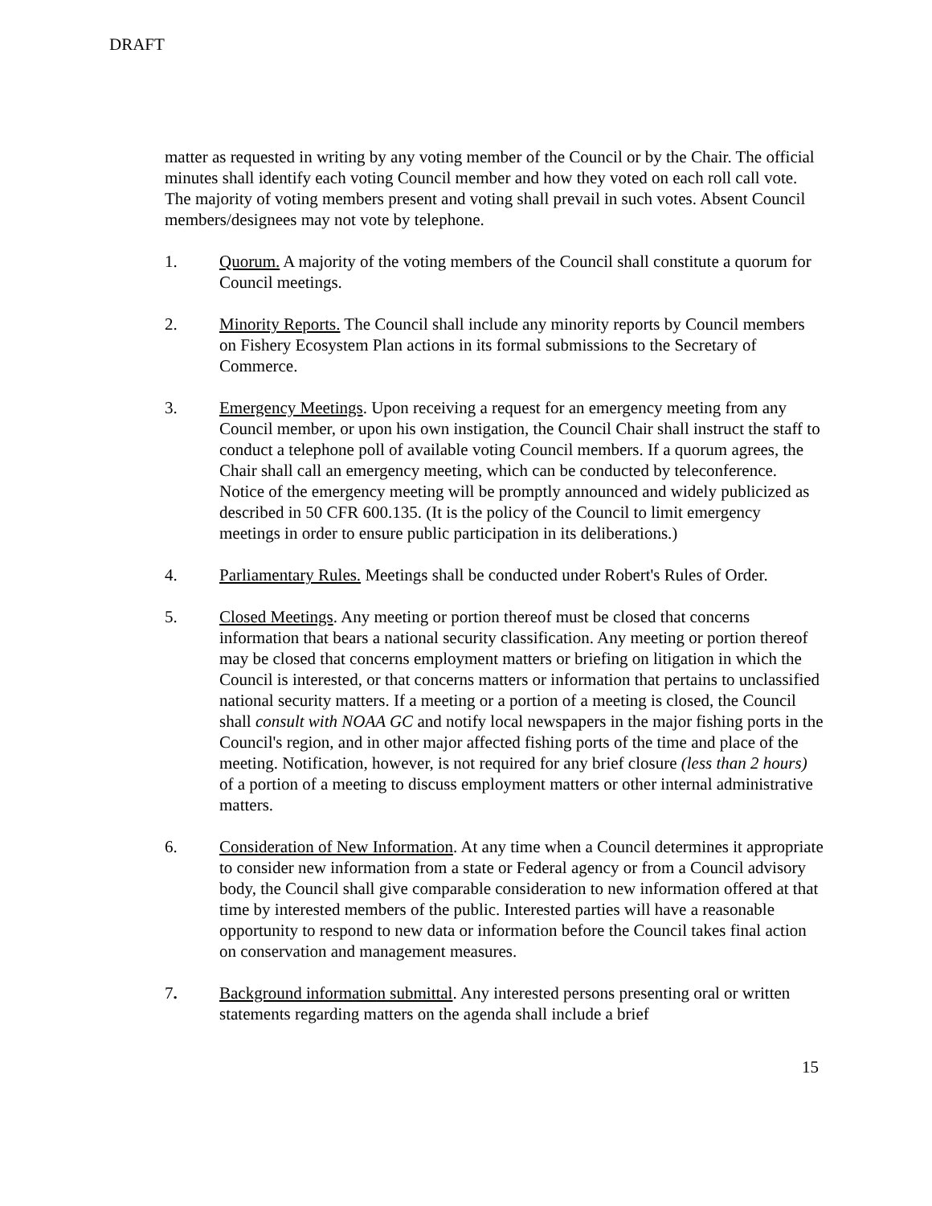DRAFT
matter as requested in writing by any voting member of the Council or by the Chair. The official minutes shall identify each voting Council member and how they voted on each roll call vote. The majority of voting members present and voting shall prevail in such votes. Absent Council members/designees may not vote by telephone.
1. Quorum. A majority of the voting members of the Council shall constitute a quorum for Council meetings.
2. Minority Reports. The Council shall include any minority reports by Council members on Fishery Ecosystem Plan actions in its formal submissions to the Secretary of Commerce.
3. Emergency Meetings. Upon receiving a request for an emergency meeting from any Council member, or upon his own instigation, the Council Chair shall instruct the staff to conduct a telephone poll of available voting Council members. If a quorum agrees, the Chair shall call an emergency meeting, which can be conducted by teleconference. Notice of the emergency meeting will be promptly announced and widely publicized as described in 50 CFR 600.135. (It is the policy of the Council to limit emergency meetings in order to ensure public participation in its deliberations.)
4. Parliamentary Rules. Meetings shall be conducted under Robert's Rules of Order.
5. Closed Meetings. Any meeting or portion thereof must be closed that concerns information that bears a national security classification. Any meeting or portion thereof may be closed that concerns employment matters or briefing on litigation in which the Council is interested, or that concerns matters or information that pertains to unclassified national security matters. If a meeting or a portion of a meeting is closed, the Council shall consult with NOAA GC and notify local newspapers in the major fishing ports in the Council's region, and in other major affected fishing ports of the time and place of the meeting. Notification, however, is not required for any brief closure (less than 2 hours) of a portion of a meeting to discuss employment matters or other internal administrative matters.
6. Consideration of New Information. At any time when a Council determines it appropriate to consider new information from a state or Federal agency or from a Council advisory body, the Council shall give comparable consideration to new information offered at that time by interested members of the public. Interested parties will have a reasonable opportunity to respond to new data or information before the Council takes final action on conservation and management measures.
7. Background information submittal. Any interested persons presenting oral or written statements regarding matters on the agenda shall include a brief
15